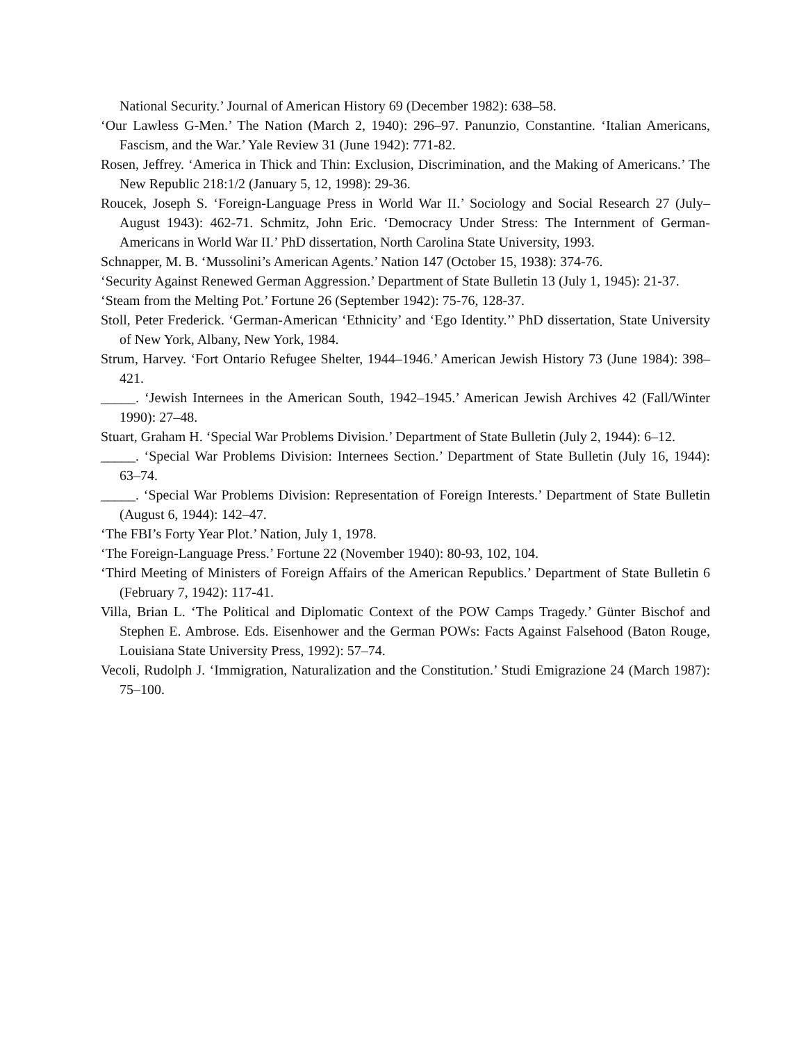National Security.’ Journal of American History 69 (December 1982): 638–58.
‘Our Lawless G-Men.’ The Nation (March 2, 1940): 296–97. Panunzio, Constantine. ‘Italian Americans, Fascism, and the War.’ Yale Review 31 (June 1942): 771-82.
Rosen, Jeffrey. ‘America in Thick and Thin: Exclusion, Discrimination, and the Making of Americans.’ The New Republic 218:1/2 (January 5, 12, 1998): 29-36.
Roucek, Joseph S. ‘Foreign-Language Press in World War II.’ Sociology and Social Research 27 (July–August 1943): 462-71. Schmitz, John Eric. ‘Democracy Under Stress: The Internment of German- Americans in World War II.’ PhD dissertation, North Carolina State University, 1993.
Schnapper, M. B. ‘Mussolini’s American Agents.’ Nation 147 (October 15, 1938): 374-76.
‘Security Against Renewed German Aggression.’ Department of State Bulletin 13 (July 1, 1945): 21-37.
‘Steam from the Melting Pot.’ Fortune 26 (September 1942): 75-76, 128-37.
Stoll, Peter Frederick. ‘German-American ‘Ethnicity’ and ‘Ego Identity.’’ PhD dissertation, State University of New York, Albany, New York, 1984.
Strum, Harvey. ‘Fort Ontario Refugee Shelter, 1944–1946.’ American Jewish History 73 (June 1984): 398–421.
_____. ‘Jewish Internees in the American South, 1942–1945.’ American Jewish Archives 42 (Fall/Winter 1990): 27–48.
Stuart, Graham H. ‘Special War Problems Division.’ Department of State Bulletin (July 2, 1944): 6–12.
_____. ‘Special War Problems Division: Internees Section.’ Department of State Bulletin (July 16, 1944): 63–74.
_____. ‘Special War Problems Division: Representation of Foreign Interests.’ Department of State Bulletin (August 6, 1944): 142–47.
‘The FBI’s Forty Year Plot.’ Nation, July 1, 1978.
‘The Foreign-Language Press.’ Fortune 22 (November 1940): 80-93, 102, 104.
‘Third Meeting of Ministers of Foreign Affairs of the American Republics.’ Department of State Bulletin 6 (February 7, 1942): 117-41.
Villa, Brian L. ‘The Political and Diplomatic Context of the POW Camps Tragedy.’ Günter Bischof and Stephen E. Ambrose. Eds. Eisenhower and the German POWs: Facts Against Falsehood (Baton Rouge, Louisiana State University Press, 1992): 57–74.
Vecoli, Rudolph J. ‘Immigration, Naturalization and the Constitution.’ Studi Emigrazione 24 (March 1987): 75–100.